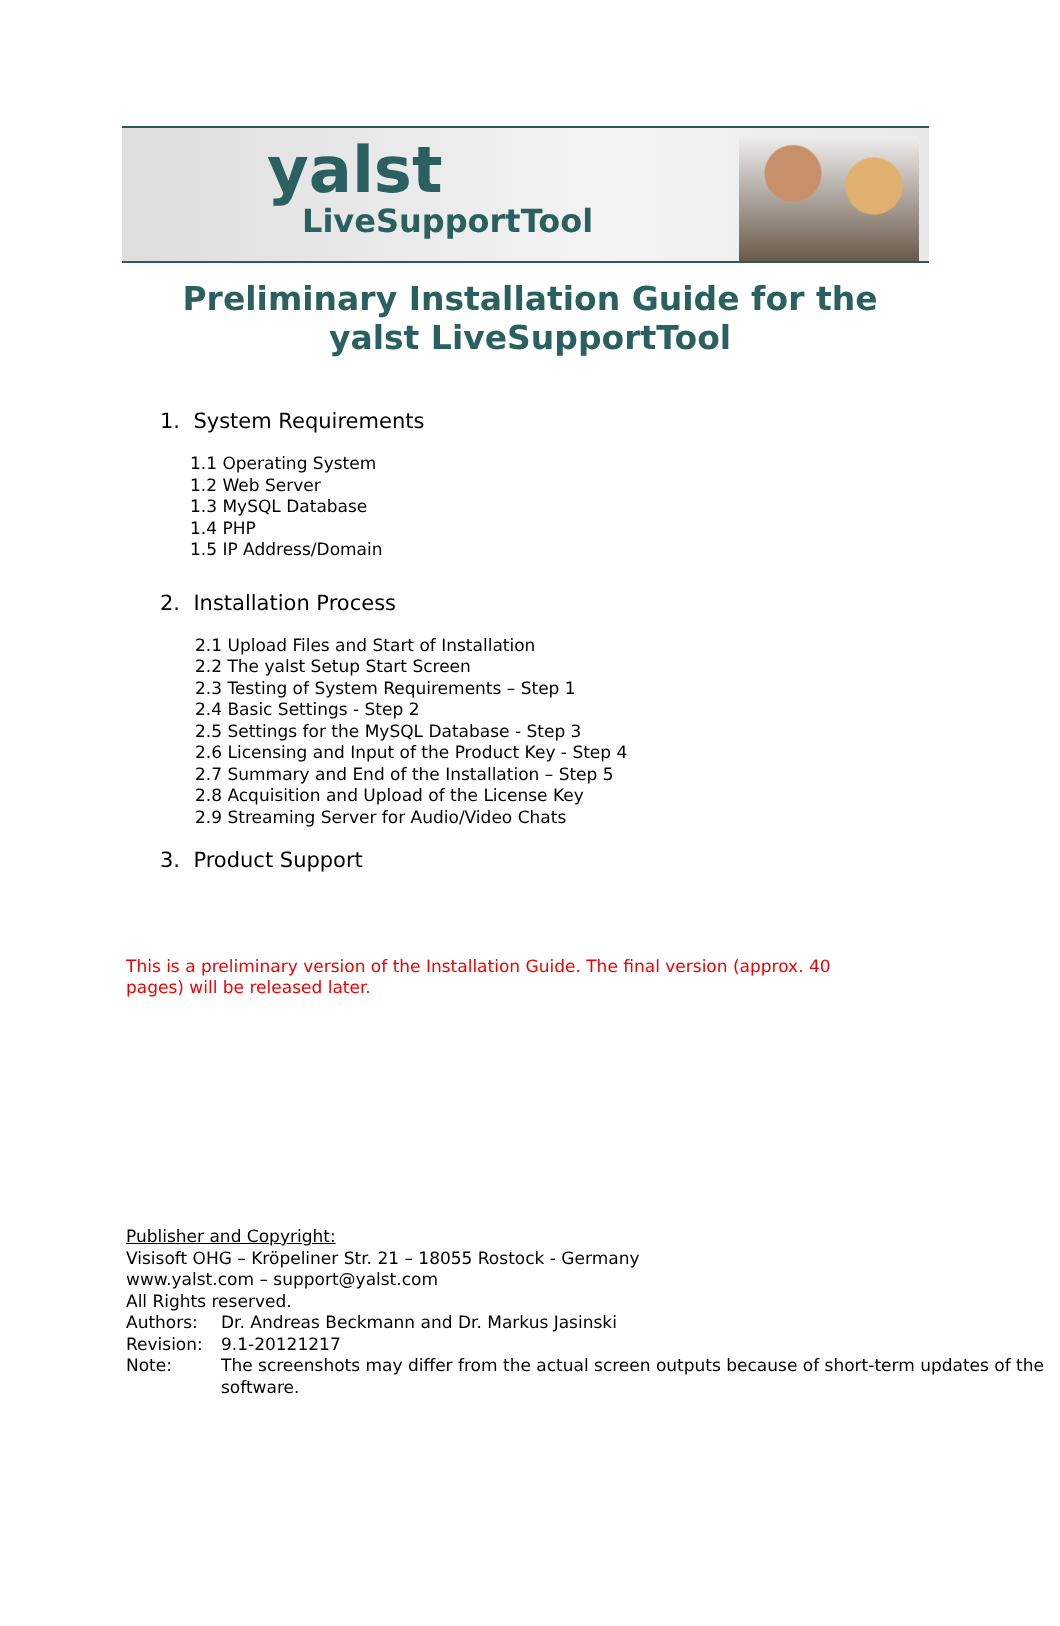yalst
LiveSupportTool
Preliminary Installation Guide for the
yalst LiveSupportTool
1. System Requirements
1.1 Operating System
1.2 Web Server
1.3 MySQL Database
1.4 PHP
1.5 IP Address/Domain
2. Installation Process
2.1 Upload Files and Start of Installation
2.2 The yalst Setup Start Screen
2.3 Testing of System Requirements – Step 1
2.4 Basic Settings - Step 2
2.5 Settings for the MySQL Database - Step 3
2.6 Licensing and Input of the Product Key - Step 4
2.7 Summary and End of the Installation – Step 5
2.8 Acquisition and Upload of the License Key
2.9 Streaming Server for Audio/Video Chats
3. Product Support
This is a preliminary version of the Installation Guide. The final version (approx. 40 pages) will be released later.
Publisher and Copyright:
Visisoft OHG – Kröpeliner Str. 21 – 18055 Rostock - Germany
www.yalst.com – support@yalst.com
All Rights reserved.
Authors: Dr. Andreas Beckmann and Dr. Markus Jasinski
Revision: 9.1-20121217
Note: The screenshots may differ from the actual screen outputs because of short-term updates of the software.